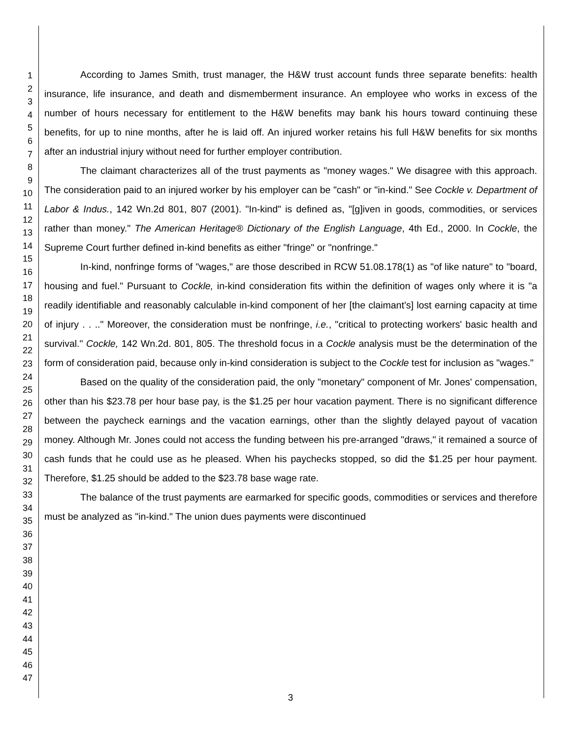1
2
3
4
5
6
7
8
9
10
11
12
13
14
15
16
17
18
19
20
21
22
23
24
25
26
27
28
29
30
31
32
33
34
35
36
37
38
39
40
41
42
43
44
45
46
47
According to James Smith, trust manager, the H&W trust account funds three separate benefits: health insurance, life insurance, and death and dismemberment insurance. An employee who works in excess of the number of hours necessary for entitlement to the H&W benefits may bank his hours toward continuing these benefits, for up to nine months, after he is laid off. An injured worker retains his full H&W benefits for six months after an industrial injury without need for further employer contribution.
The claimant characterizes all of the trust payments as "money wages." We disagree with this approach. The consideration paid to an injured worker by his employer can be "cash" or "in-kind." See Cockle v. Department of Labor & Indus., 142 Wn.2d 801, 807 (2001). "In-kind" is defined as, "[g]iven in goods, commodities, or services rather than money." The American Heritage® Dictionary of the English Language, 4th Ed., 2000. In Cockle, the Supreme Court further defined in-kind benefits as either "fringe" or "nonfringe."
In-kind, nonfringe forms of "wages," are those described in RCW 51.08.178(1) as "of like nature" to "board, housing and fuel." Pursuant to Cockle, in-kind consideration fits within the definition of wages only where it is "a readily identifiable and reasonably calculable in-kind component of her [the claimant’s] lost earning capacity at time of injury . . .." Moreover, the consideration must be nonfringe, i.e., "critical to protecting workers' basic health and survival." Cockle, 142 Wn.2d. 801, 805. The threshold focus in a Cockle analysis must be the determination of the form of consideration paid, because only in-kind consideration is subject to the Cockle test for inclusion as "wages."
Based on the quality of the consideration paid, the only "monetary" component of Mr. Jones' compensation, other than his $23.78 per hour base pay, is the $1.25 per hour vacation payment. There is no significant difference between the paycheck earnings and the vacation earnings, other than the slightly delayed payout of vacation money. Although Mr. Jones could not access the funding between his pre-arranged "draws," it remained a source of cash funds that he could use as he pleased. When his paychecks stopped, so did the $1.25 per hour payment. Therefore, $1.25 should be added to the $23.78 base wage rate.
The balance of the trust payments are earmarked for specific goods, commodities or services and therefore must be analyzed as "in-kind." The union dues payments were discontinued
3